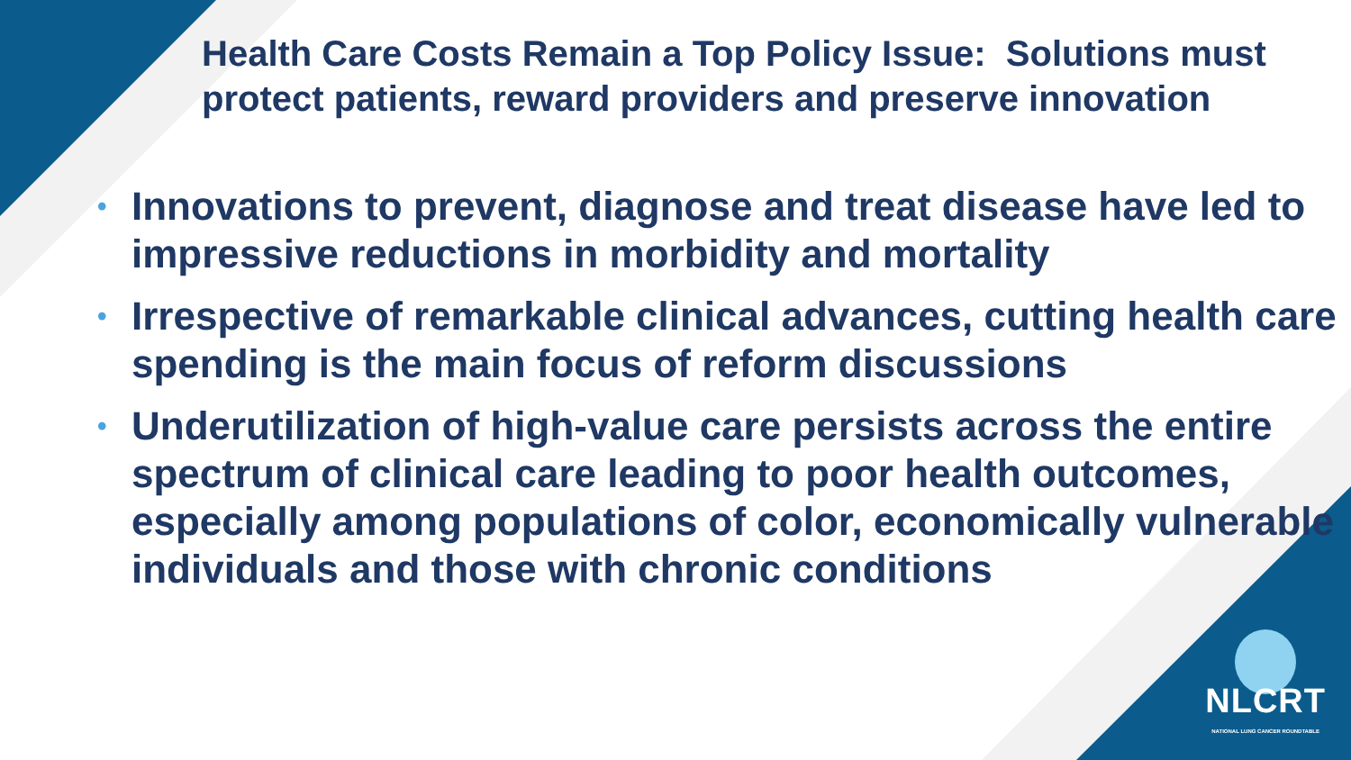Health Care Costs Remain a Top Policy Issue: Solutions must protect patients, reward providers and preserve innovation
• Innovations to prevent, diagnose and treat disease have led to impressive reductions in morbidity and mortality
• Irrespective of remarkable clinical advances, cutting health care spending is the main focus of reform discussions
• Underutilization of high-value care persists across the entire spectrum of clinical care leading to poor health outcomes, especially among populations of color, economically vulnerable individuals and those with chronic conditions
NLCRT
NATIONAL LUNG CANCER ROUNDTABLE